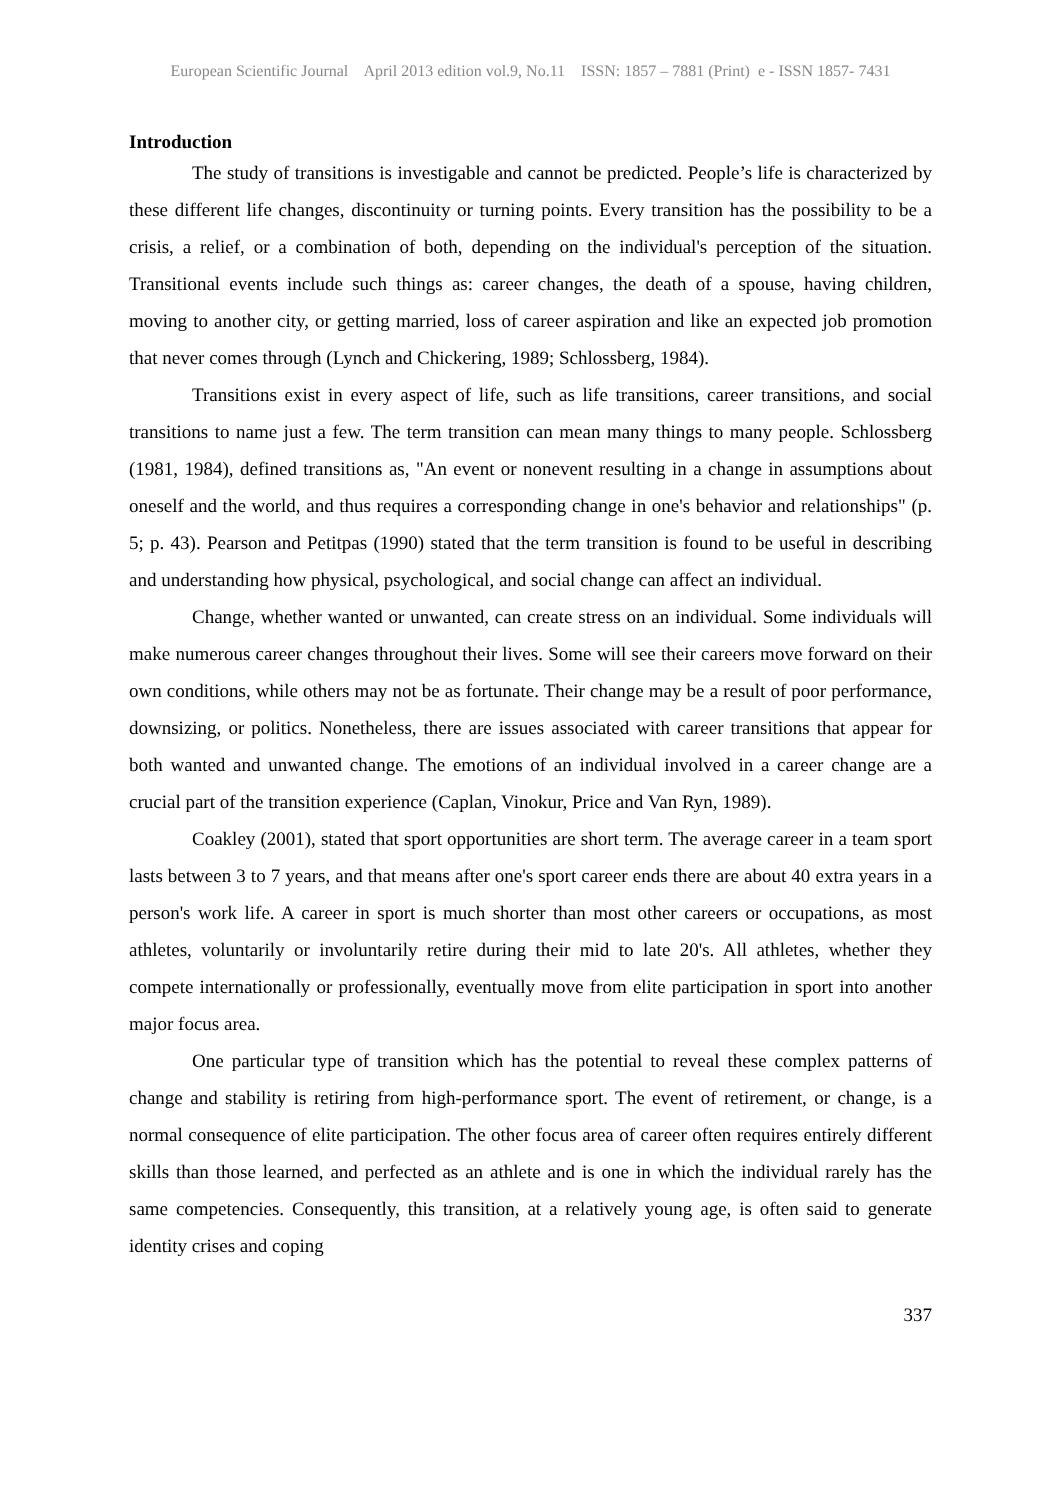European Scientific Journal April 2013 edition vol.9, No.11 ISSN: 1857 – 7881 (Print) e - ISSN 1857- 7431
Introduction
The study of transitions is investigable and cannot be predicted. People’s life is characterized by these different life changes, discontinuity or turning points. Every transition has the possibility to be a crisis, a relief, or a combination of both, depending on the individual's perception of the situation. Transitional events include such things as: career changes, the death of a spouse, having children, moving to another city, or getting married, loss of career aspiration and like an expected job promotion that never comes through (Lynch and Chickering, 1989; Schlossberg, 1984).
Transitions exist in every aspect of life, such as life transitions, career transitions, and social transitions to name just a few. The term transition can mean many things to many people. Schlossberg (1981, 1984), defined transitions as, "An event or nonevent resulting in a change in assumptions about oneself and the world, and thus requires a corresponding change in one's behavior and relationships" (p. 5; p. 43). Pearson and Petitpas (1990) stated that the term transition is found to be useful in describing and understanding how physical, psychological, and social change can affect an individual.
Change, whether wanted or unwanted, can create stress on an individual. Some individuals will make numerous career changes throughout their lives. Some will see their careers move forward on their own conditions, while others may not be as fortunate. Their change may be a result of poor performance, downsizing, or politics. Nonetheless, there are issues associated with career transitions that appear for both wanted and unwanted change. The emotions of an individual involved in a career change are a crucial part of the transition experience (Caplan, Vinokur, Price and Van Ryn, 1989).
Coakley (2001), stated that sport opportunities are short term. The average career in a team sport lasts between 3 to 7 years, and that means after one's sport career ends there are about 40 extra years in a person's work life. A career in sport is much shorter than most other careers or occupations, as most athletes, voluntarily or involuntarily retire during their mid to late 20's. All athletes, whether they compete internationally or professionally, eventually move from elite participation in sport into another major focus area.
One particular type of transition which has the potential to reveal these complex patterns of change and stability is retiring from high-performance sport. The event of retirement, or change, is a normal consequence of elite participation. The other focus area of career often requires entirely different skills than those learned, and perfected as an athlete and is one in which the individual rarely has the same competencies. Consequently, this transition, at a relatively young age, is often said to generate identity crises and coping
337